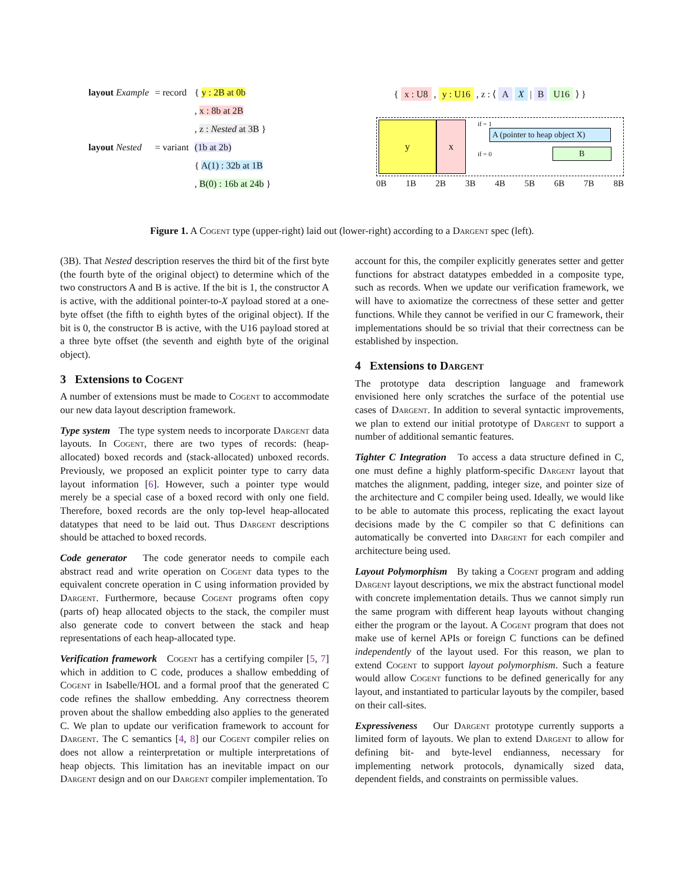| layout Example | = record | { y : 2B at 0b |
| | | , x : 8b at 2B |
| | | , z : Nested at 3B } |
| layout Nested | = variant | (1b at 2b) |
| | | { A(1) : 32b at 1B |
| | | , B(0) : 16b at 24b } |
{ x : U8 , y : U16 , z : ⟨ A X | B U16 ⟩ }
y x
if = 1 A (pointer to heap object X)
if = 0 B
0B 1B 2B 3B 4B 5B 6B 7B 8B
Figure 1. A Cogent type (upper-right) laid out (lower-right) according to a Dargent spec (left).
(3B). That Nested description reserves the third bit of the first byte (the fourth byte of the original object) to determine which of the two constructors A and B is active. If the bit is 1, the constructor A is active, with the additional pointer-to-X payload stored at a one-byte offset (the fifth to eighth bytes of the original object). If the bit is 0, the constructor B is active, with the U16 payload stored at a three byte offset (the seventh and eighth byte of the original object).
3 Extensions to Cogent
A number of extensions must be made to Cogent to accommodate our new data layout description framework.
Type system The type system needs to incorporate Dargent data layouts. In Cogent, there are two types of records: (heap-allocated) boxed records and (stack-allocated) unboxed records. Previously, we proposed an explicit pointer type to carry data layout information [6]. However, such a pointer type would merely be a special case of a boxed record with only one field. Therefore, boxed records are the only top-level heap-allocated datatypes that need to be laid out. Thus Dargent descriptions should be attached to boxed records.
Code generator The code generator needs to compile each abstract read and write operation on Cogent data types to the equivalent concrete operation in C using information provided by Dargent. Furthermore, because Cogent programs often copy (parts of) heap allocated objects to the stack, the compiler must also generate code to convert between the stack and heap representations of each heap-allocated type.
Verification framework Cogent has a certifying compiler [5, 7] which in addition to C code, produces a shallow embedding of Cogent in Isabelle/HOL and a formal proof that the generated C code refines the shallow embedding. Any correctness theorem proven about the shallow embedding also applies to the generated C. We plan to update our verification framework to account for Dargent. The C semantics [4, 8] our Cogent compiler relies on does not allow a reinterpretation or multiple interpretations of heap objects. This limitation has an inevitable impact on our Dargent design and on our Dargent compiler implementation. To
account for this, the compiler explicitly generates setter and getter functions for abstract datatypes embedded in a composite type, such as records. When we update our verification framework, we will have to axiomatize the correctness of these setter and getter functions. While they cannot be verified in our C framework, their implementations should be so trivial that their correctness can be established by inspection.
4 Extensions to Dargent
The prototype data description language and framework envisioned here only scratches the surface of the potential use cases of Dargent. In addition to several syntactic improvements, we plan to extend our initial prototype of Dargent to support a number of additional semantic features.
Tighter C Integration To access a data structure defined in C, one must define a highly platform-specific Dargent layout that matches the alignment, padding, integer size, and pointer size of the architecture and C compiler being used. Ideally, we would like to be able to automate this process, replicating the exact layout decisions made by the C compiler so that C definitions can automatically be converted into Dargent for each compiler and architecture being used.
Layout Polymorphism By taking a Cogent program and adding Dargent layout descriptions, we mix the abstract functional model with concrete implementation details. Thus we cannot simply run the same program with different heap layouts without changing either the program or the layout. A Cogent program that does not make use of kernel APIs or foreign C functions can be defined independently of the layout used. For this reason, we plan to extend Cogent to support layout polymorphism. Such a feature would allow Cogent functions to be defined generically for any layout, and instantiated to particular layouts by the compiler, based on their call-sites.
Expressiveness Our Dargent prototype currently supports a limited form of layouts. We plan to extend Dargent to allow for defining bit- and byte-level endianness, necessary for implementing network protocols, dynamically sized data, dependent fields, and constraints on permissible values.